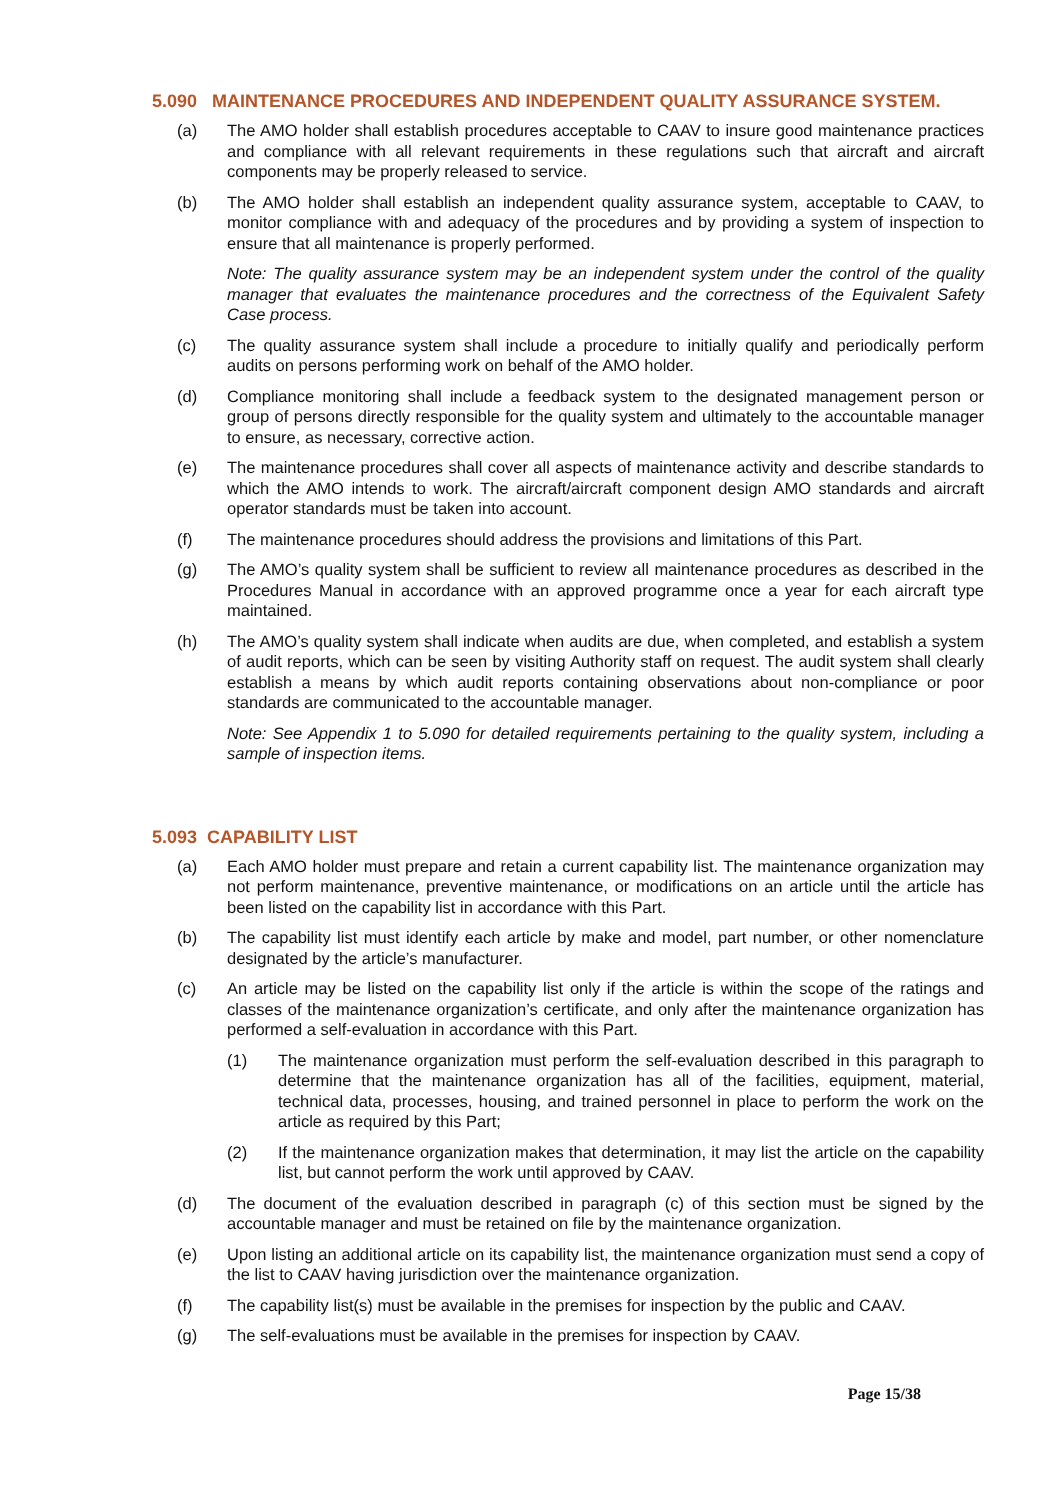5.090 MAINTENANCE PROCEDURES AND INDEPENDENT QUALITY ASSURANCE SYSTEM.
(a) The AMO holder shall establish procedures acceptable to CAAV to insure good maintenance practices and compliance with all relevant requirements in these regulations such that aircraft and aircraft components may be properly released to service.
(b) The AMO holder shall establish an independent quality assurance system, acceptable to CAAV, to monitor compliance with and adequacy of the procedures and by providing a system of inspection to ensure that all maintenance is properly performed.
Note: The quality assurance system may be an independent system under the control of the quality manager that evaluates the maintenance procedures and the correctness of the Equivalent Safety Case process.
(c) The quality assurance system shall include a procedure to initially qualify and periodically perform audits on persons performing work on behalf of the AMO holder.
(d) Compliance monitoring shall include a feedback system to the designated management person or group of persons directly responsible for the quality system and ultimately to the accountable manager to ensure, as necessary, corrective action.
(e) The maintenance procedures shall cover all aspects of maintenance activity and describe standards to which the AMO intends to work. The aircraft/aircraft component design AMO standards and aircraft operator standards must be taken into account.
(f) The maintenance procedures should address the provisions and limitations of this Part.
(g) The AMO’s quality system shall be sufficient to review all maintenance procedures as described in the Procedures Manual in accordance with an approved programme once a year for each aircraft type maintained.
(h) The AMO’s quality system shall indicate when audits are due, when completed, and establish a system of audit reports, which can be seen by visiting Authority staff on request. The audit system shall clearly establish a means by which audit reports containing observations about non-compliance or poor standards are communicated to the accountable manager.
Note: See Appendix 1 to 5.090 for detailed requirements pertaining to the quality system, including a sample of inspection items.
5.093 CAPABILITY LIST
(a) Each AMO holder must prepare and retain a current capability list. The maintenance organization may not perform maintenance, preventive maintenance, or modifications on an article until the article has been listed on the capability list in accordance with this Part.
(b) The capability list must identify each article by make and model, part number, or other nomenclature designated by the article’s manufacturer.
(c) An article may be listed on the capability list only if the article is within the scope of the ratings and classes of the maintenance organization’s certificate, and only after the maintenance organization has performed a self-evaluation in accordance with this Part.
(1) The maintenance organization must perform the self-evaluation described in this paragraph to determine that the maintenance organization has all of the facilities, equipment, material, technical data, processes, housing, and trained personnel in place to perform the work on the article as required by this Part;
(2) If the maintenance organization makes that determination, it may list the article on the capability list, but cannot perform the work until approved by CAAV.
(d) The document of the evaluation described in paragraph (c) of this section must be signed by the accountable manager and must be retained on file by the maintenance organization.
(e) Upon listing an additional article on its capability list, the maintenance organization must send a copy of the list to CAAV having jurisdiction over the maintenance organization.
(f) The capability list(s) must be available in the premises for inspection by the public and CAAV.
(g) The self-evaluations must be available in the premises for inspection by CAAV.
Page 15/38